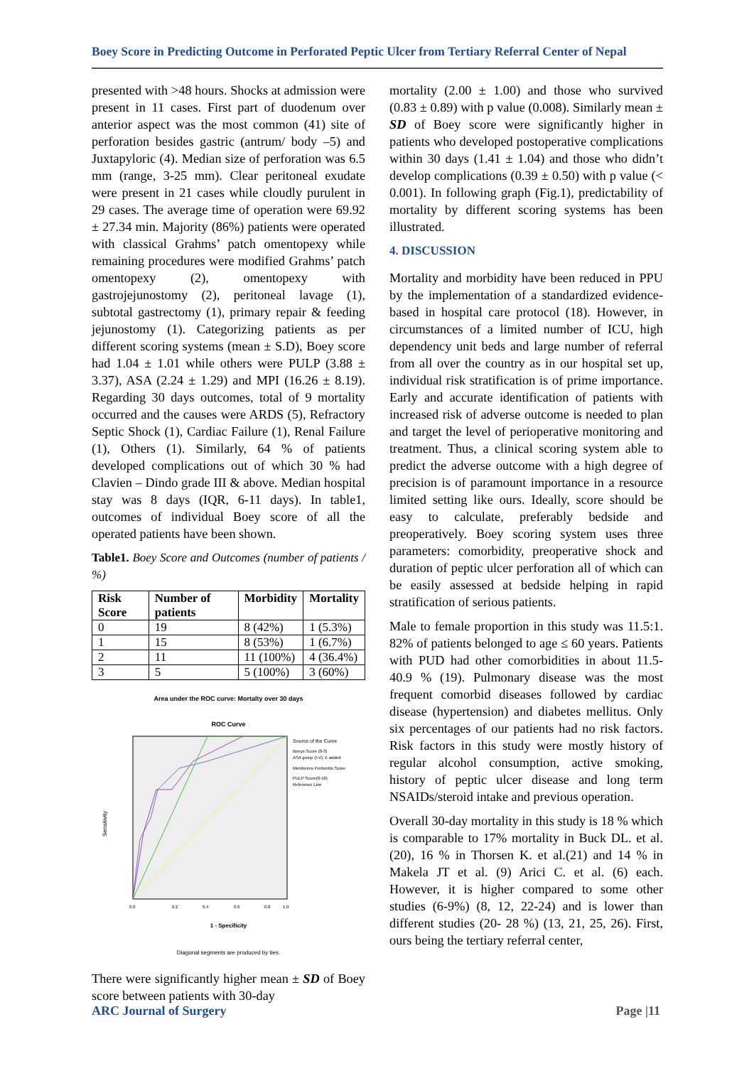Boey Score in Predicting Outcome in Perforated Peptic Ulcer from Tertiary Referral Center of Nepal
presented with >48 hours. Shocks at admission were present in 11 cases. First part of duodenum over anterior aspect was the most common (41) site of perforation besides gastric (antrum/ body –5) and Juxtapyloric (4). Median size of perforation was 6.5 mm (range, 3-25 mm). Clear peritoneal exudate were present in 21 cases while cloudly purulent in 29 cases. The average time of operation were 69.92 ± 27.34 min. Majority (86%) patients were operated with classical Grahms’ patch omentopexy while remaining procedures were modified Grahms’ patch omentopexy (2), omentopexy with gastrojejunostomy (2), peritoneal lavage (1), subtotal gastrectomy (1), primary repair & feeding jejunostomy (1). Categorizing patients as per different scoring systems (mean ± S.D), Boey score had 1.04 ± 1.01 while others were PULP (3.88 ± 3.37), ASA (2.24 ± 1.29) and MPI (16.26 ± 8.19). Regarding 30 days outcomes, total of 9 mortality occurred and the causes were ARDS (5), Refractory Septic Shock (1), Cardiac Failure (1), Renal Failure (1), Others (1). Similarly, 64 % of patients developed complications out of which 30 % had Clavien – Dindo grade III & above. Median hospital stay was 8 days (IQR, 6-11 days). In table1, outcomes of individual Boey score of all the operated patients have been shown.
Table1. Boey Score and Outcomes (number of patients / %)
| Risk Score | Number of patients | Morbidity | Mortality |
| --- | --- | --- | --- |
| 0 | 19 | 8 (42%) | 1 (5.3%) |
| 1 | 15 | 8 (53%) | 1 (6.7%) |
| 2 | 11 | 11 (100%) | 4 (36.4%) |
| 3 | 5 | 5 (100%) | 3 (60%) |
Area under the ROC curve: Mortalty over 30 days
ROC Curve
Sensitivity
Source of the Curve
Boeys Score (0-3)
ASA group (I-V), E added
Meinheims Peritonitis Score
PULP Score(0-18)
Reference Line
0.0
0.2
0.4
0.6
0.8
1.0
1 - Specificity
Diagonal segments are produced by ties.
There were significantly higher mean ± SD of Boey score between patients with 30-day
mortality (2.00 ± 1.00) and those who survived (0.83 ± 0.89) with p value (0.008). Similarly mean ± SD of Boey score were significantly higher in patients who developed postoperative complications within 30 days (1.41 ± 1.04) and those who didn’t develop complications (0.39 ± 0.50) with p value (< 0.001). In following graph (Fig.1), predictability of mortality by different scoring systems has been illustrated.
4. DISCUSSION
Mortality and morbidity have been reduced in PPU by the implementation of a standardized evidence-based in hospital care protocol (18). However, in circumstances of a limited number of ICU, high dependency unit beds and large number of referral from all over the country as in our hospital set up, individual risk stratification is of prime importance. Early and accurate identification of patients with increased risk of adverse outcome is needed to plan and target the level of perioperative monitoring and treatment. Thus, a clinical scoring system able to predict the adverse outcome with a high degree of precision is of paramount importance in a resource limited setting like ours. Ideally, score should be easy to calculate, preferably bedside and preoperatively. Boey scoring system uses three parameters: comorbidity, preoperative shock and duration of peptic ulcer perforation all of which can be easily assessed at bedside helping in rapid stratification of serious patients.
Male to female proportion in this study was 11.5:1. 82% of patients belonged to age ≤ 60 years. Patients with PUD had other comorbidities in about 11.5- 40.9 % (19). Pulmonary disease was the most frequent comorbid diseases followed by cardiac disease (hypertension) and diabetes mellitus. Only six percentages of our patients had no risk factors. Risk factors in this study were mostly history of regular alcohol consumption, active smoking, history of peptic ulcer disease and long term NSAIDs/steroid intake and previous operation.
Overall 30-day mortality in this study is 18 % which is comparable to 17% mortality in Buck DL. et al.(20), 16 % in Thorsen K. et al.(21) and 14 % in Makela JT et al. (9) Arici C. et al. (6) each. However, it is higher compared to some other studies (6-9%) (8, 12, 22-24) and is lower than different studies (20- 28 %) (13, 21, 25, 26). First, ours being the tertiary referral center,
ARC Journal of Surgery Page |11